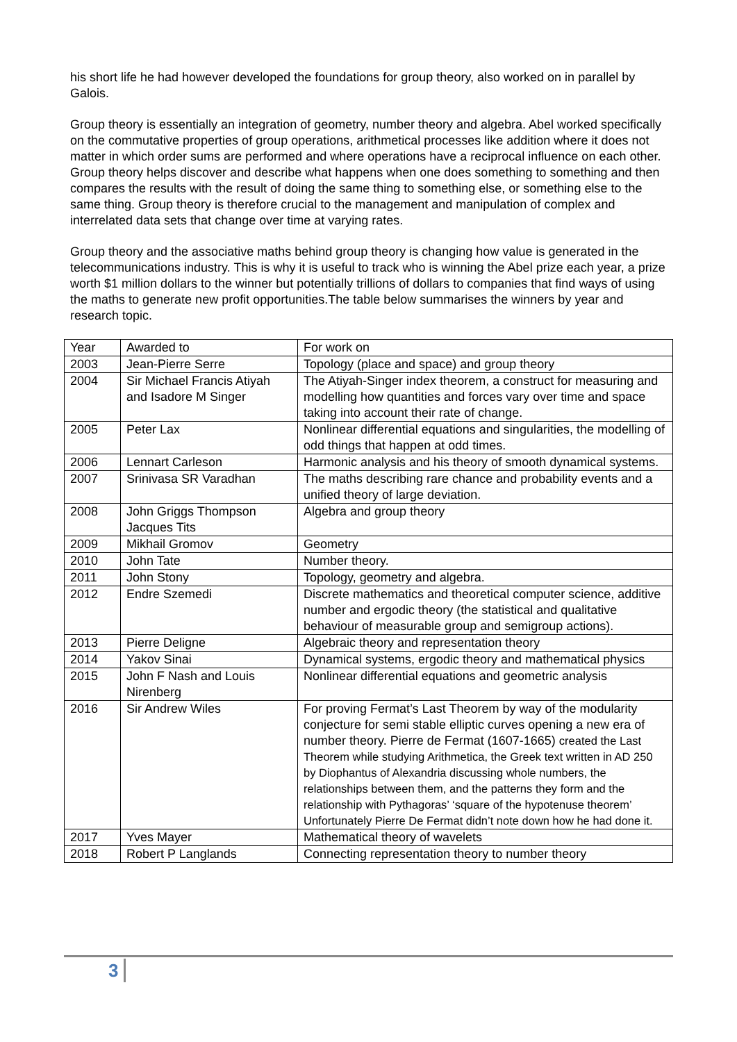his short life he had however developed the foundations for group theory, also worked on in parallel by Galois.
Group theory is essentially an integration of geometry, number theory and algebra. Abel worked specifically on the commutative properties of group operations, arithmetical processes like addition where it does not matter in which order sums are performed and where operations have a reciprocal influence on each other. Group theory helps discover and describe what happens when one does something to something and then compares the results with the result of doing the same thing to something else, or something else to the same thing. Group theory is therefore crucial to the management and manipulation of complex and interrelated data sets that change over time at varying rates.
Group theory and the associative maths behind group theory is changing how value is generated in the telecommunications industry. This is why it is useful to track who is winning the Abel prize each year, a prize worth $1 million dollars to the winner but potentially trillions of dollars to companies that find ways of using the maths to generate new profit opportunities.The table below summarises the winners by year and research topic.
| Year | Awarded to | For work on |
| --- | --- | --- |
| 2003 | Jean-Pierre Serre | Topology (place and space) and group theory |
| 2004 | Sir Michael Francis Atiyah and Isadore M Singer | The Atiyah-Singer index theorem, a construct for measuring and modelling how quantities and forces vary over time and space taking into account their rate of change. |
| 2005 | Peter Lax | Nonlinear differential equations and singularities, the modelling of odd things that happen at odd times. |
| 2006 | Lennart Carleson | Harmonic analysis and his theory of smooth dynamical systems. |
| 2007 | Srinivasa SR Varadhan | The maths describing rare chance and probability events and a unified theory of large deviation. |
| 2008 | John Griggs Thompson Jacques Tits | Algebra and group theory |
| 2009 | Mikhail Gromov | Geometry |
| 2010 | John Tate | Number theory. |
| 2011 | John Stony | Topology, geometry and algebra. |
| 2012 | Endre Szemedi | Discrete mathematics and theoretical computer science, additive number and ergodic theory (the statistical and qualitative behaviour of measurable group and semigroup actions). |
| 2013 | Pierre Deligne | Algebraic theory and representation theory |
| 2014 | Yakov Sinai | Dynamical systems, ergodic theory and mathematical physics |
| 2015 | John F Nash and Louis Nirenberg | Nonlinear differential equations and geometric analysis |
| 2016 | Sir Andrew Wiles | For proving Fermat’s Last Theorem by way of the modularity conjecture for semi stable elliptic curves opening a new era of number theory. Pierre de Fermat (1607-1665) created the Last Theorem while studying Arithmetica, the Greek text written in AD 250 by Diophantus of Alexandria discussing whole numbers, the relationships between them, and the patterns they form and the relationship with Pythagoras’ ‘square of the hypotenuse theorem’ Unfortunately Pierre De Fermat didn’t note down how he had done it. |
| 2017 | Yves Mayer | Mathematical theory of wavelets |
| 2018 | Robert P Langlands | Connecting representation theory to number theory |
3